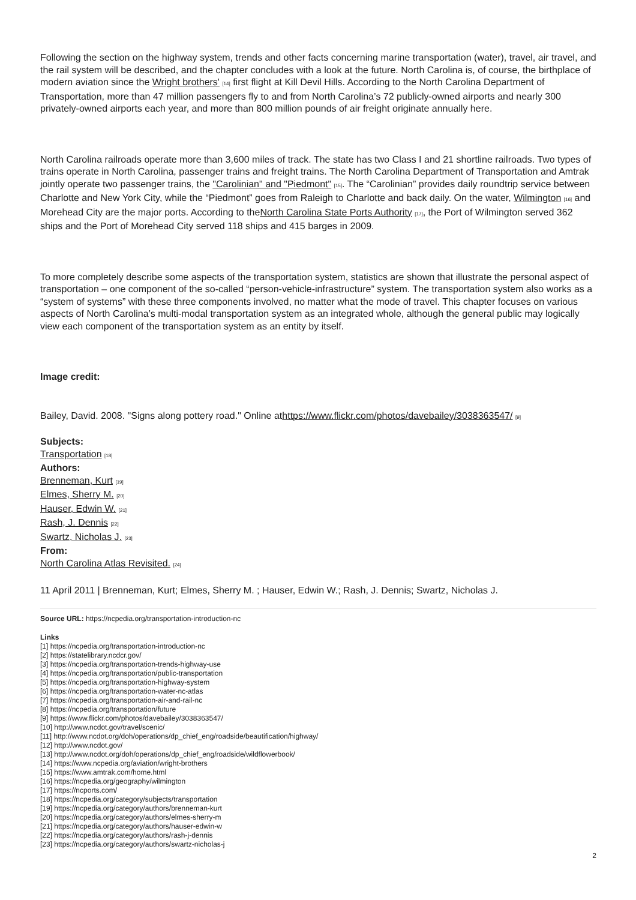Following the section on the highway system, trends and other facts concerning marine transportation (water), travel, air travel, and the rail system will be described, and the chapter concludes with a look at the future. North Carolina is, of course, the birthplace of modern aviation since the Wright brothers' [14] first flight at Kill Devil Hills. According to the North Carolina Department of Transportation, more than 47 million passengers fly to and from North Carolina’s 72 publicly-owned airports and nearly 300 privately-owned airports each year, and more than 800 million pounds of air freight originate annually here.
North Carolina railroads operate more than 3,600 miles of track. The state has two Class I and 21 shortline railroads. Two types of trains operate in North Carolina, passenger trains and freight trains. The North Carolina Department of Transportation and Amtrak jointly operate two passenger trains, the "Carolinian" and "Piedmont" [15]. The “Carolinian” provides daily roundtrip service between Charlotte and New York City, while the “Piedmont” goes from Raleigh to Charlotte and back daily. On the water, Wilmington [16] and Morehead City are the major ports. According to theNorth Carolina State Ports Authority [17], the Port of Wilmington served 362 ships and the Port of Morehead City served 118 ships and 415 barges in 2009.
To more completely describe some aspects of the transportation system, statistics are shown that illustrate the personal aspect of transportation – one component of the so-called “person-vehicle-infrastructure” system. The transportation system also works as a “system of systems” with these three components involved, no matter what the mode of travel. This chapter focuses on various aspects of North Carolina’s multi-modal transportation system as an integrated whole, although the general public may logically view each component of the transportation system as an entity by itself.
Image credit:
Bailey, David. 2008. "Signs along pottery road." Online athttps://www.flickr.com/photos/davebailey/3038363547/ [9]
Subjects:
Transportation [18]
Authors:
Brenneman, Kurt [19]
Elmes, Sherry M. [20]
Hauser, Edwin W. [21]
Rash, J. Dennis [22]
Swartz, Nicholas J. [23]
From:
North Carolina Atlas Revisited. [24]
11 April 2011 | Brenneman, Kurt; Elmes, Sherry M. ; Hauser, Edwin W.; Rash, J. Dennis; Swartz, Nicholas J.
Source URL: https://ncpedia.org/transportation-introduction-nc
Links
[1] https://ncpedia.org/transportation-introduction-nc
[2] https://statelibrary.ncdcr.gov/
[3] https://ncpedia.org/transportation-trends-highway-use
[4] https://ncpedia.org/transportation/public-transportation
[5] https://ncpedia.org/transportation-highway-system
[6] https://ncpedia.org/transportation-water-nc-atlas
[7] https://ncpedia.org/transportation-air-and-rail-nc
[8] https://ncpedia.org/transportation/future
[9] https://www.flickr.com/photos/davebailey/3038363547/
[10] http://www.ncdot.gov/travel/scenic/
[11] http://www.ncdot.org/doh/operations/dp_chief_eng/roadside/beautification/highway/
[12] http://www.ncdot.gov/
[13] http://www.ncdot.org/doh/operations/dp_chief_eng/roadside/wildflowerbook/
[14] https://www.ncpedia.org/aviation/wright-brothers
[15] https://www.amtrak.com/home.html
[16] https://ncpedia.org/geography/wilmington
[17] https://ncports.com/
[18] https://ncpedia.org/category/subjects/transportation
[19] https://ncpedia.org/category/authors/brenneman-kurt
[20] https://ncpedia.org/category/authors/elmes-sherry-m
[21] https://ncpedia.org/category/authors/hauser-edwin-w
[22] https://ncpedia.org/category/authors/rash-j-dennis
[23] https://ncpedia.org/category/authors/swartz-nicholas-j
2